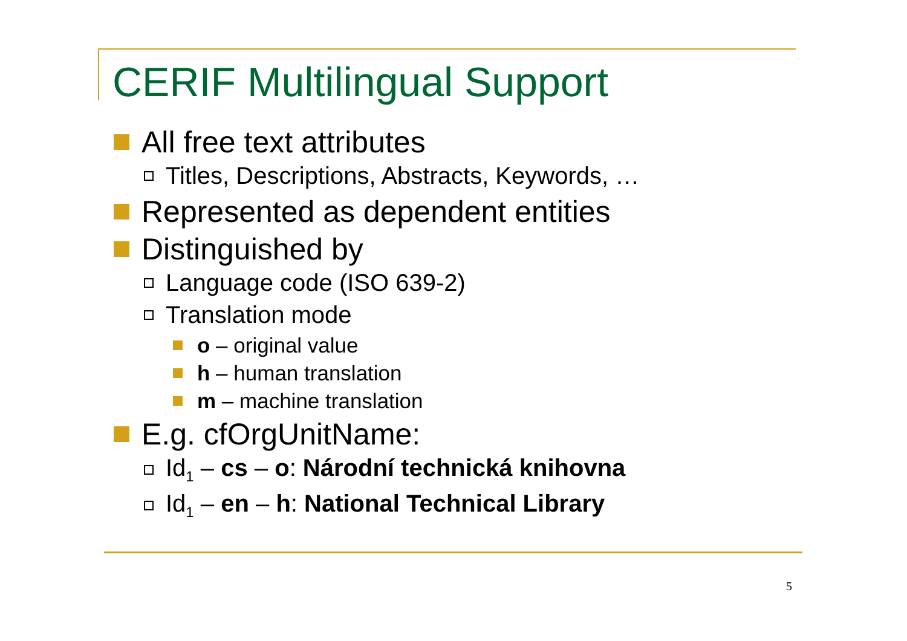CERIF Multilingual Support
All free text attributes
Titles, Descriptions, Abstracts, Keywords, …
Represented as dependent entities
Distinguished by
Language code (ISO 639-2)
Translation mode
o – original value
h – human translation
m – machine translation
E.g. cfOrgUnitName:
Id<sub>1</sub> – cs – o: Národní technická knihovna
Id<sub>1</sub> – en – h: National Technical Library
5